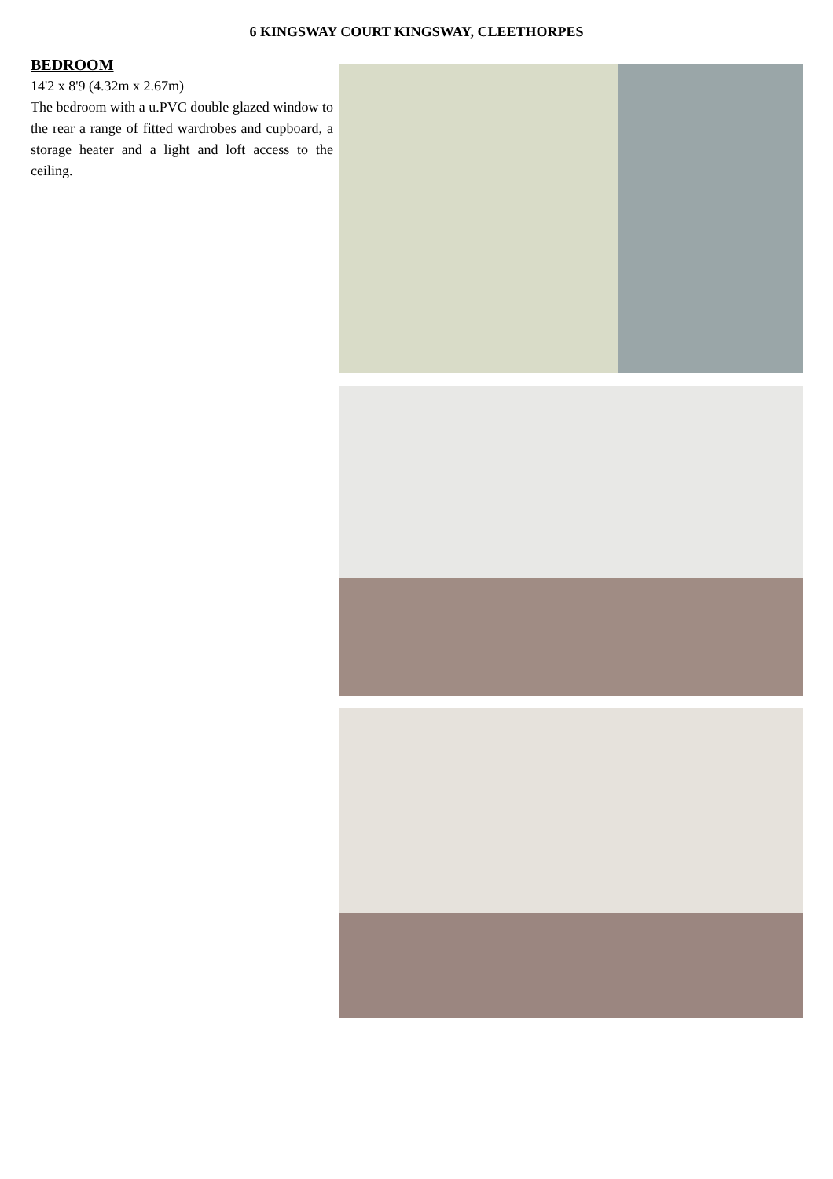6 KINGSWAY COURT KINGSWAY, CLEETHORPES
BEDROOM
14'2 x 8'9 (4.32m x 2.67m)
The bedroom with a u.PVC double glazed window to the rear a range of fitted wardrobes and cupboard, a storage heater and a light and loft access to the ceiling.